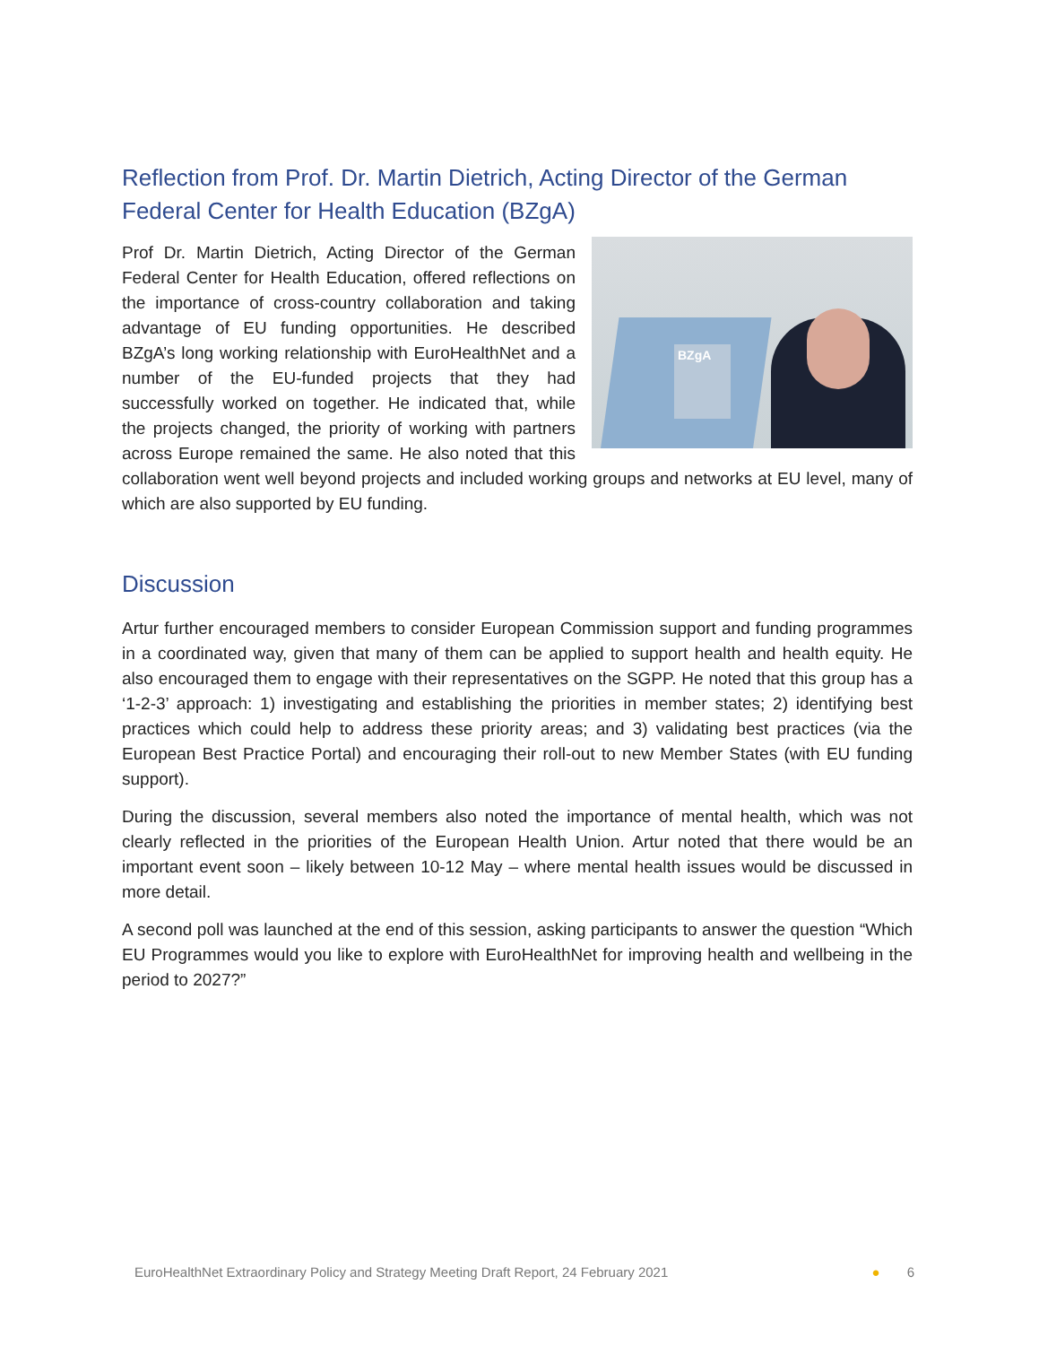Reflection from Prof. Dr. Martin Dietrich, Acting Director of the German Federal Center for Health Education (BZgA)
BZgA
Prof Dr. Martin Dietrich, Acting Director of the German Federal Center for Health Education, offered reflections on the importance of cross-country collaboration and taking advantage of EU funding opportunities. He described BZgA’s long working relationship with EuroHealthNet and a number of the EU-funded projects that they had successfully worked on together. He indicated that, while the projects changed, the priority of working with partners across Europe remained the same. He also noted that this collaboration went well beyond projects and included working groups and networks at EU level, many of which are also supported by EU funding.
Discussion
Artur further encouraged members to consider European Commission support and funding programmes in a coordinated way, given that many of them can be applied to support health and health equity. He also encouraged them to engage with their representatives on the SGPP. He noted that this group has a ‘1-2-3’ approach: 1) investigating and establishing the priorities in member states; 2) identifying best practices which could help to address these priority areas; and 3) validating best practices (via the European Best Practice Portal) and encouraging their roll-out to new Member States (with EU funding support).
During the discussion, several members also noted the importance of mental health, which was not clearly reflected in the priorities of the European Health Union. Artur noted that there would be an important event soon – likely between 10-12 May – where mental health issues would be discussed in more detail.
A second poll was launched at the end of this session, asking participants to answer the question “Which EU Programmes would you like to explore with EuroHealthNet for improving health and wellbeing in the period to 2027?”
EuroHealthNet Extraordinary Policy and Strategy Meeting Draft Report, 24 February 2021 ● 6